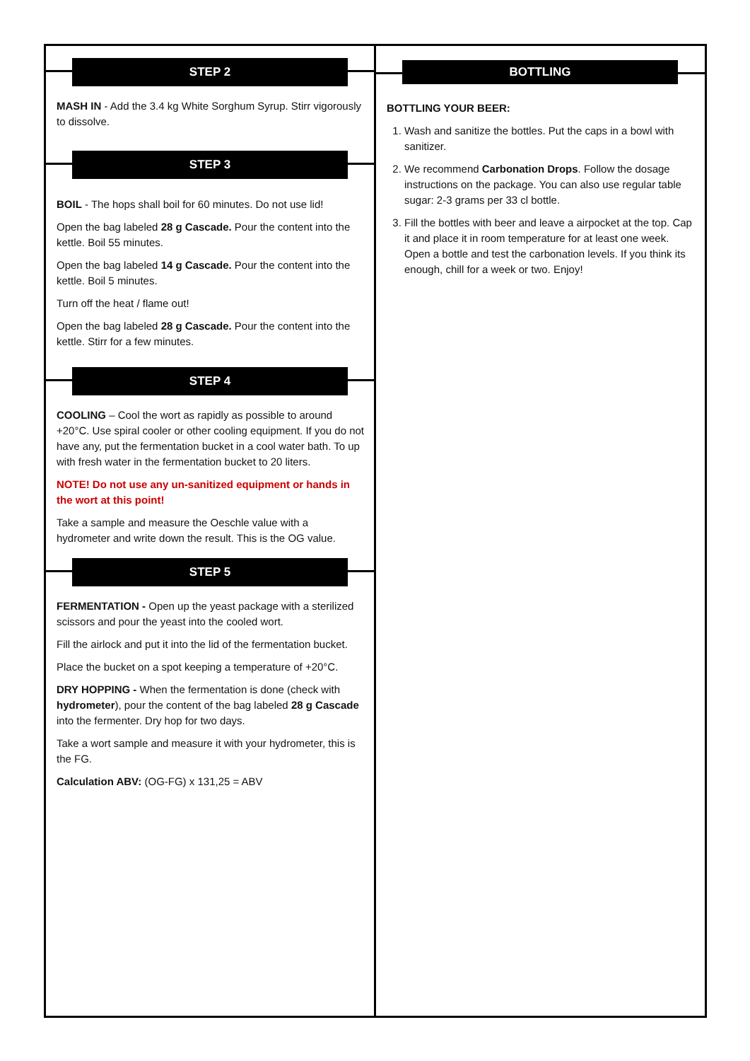STEP 2
MASH IN - Add the 3.4 kg White Sorghum Syrup. Stirr vigorously to dissolve.
STEP 3
BOIL - The hops shall boil for 60 minutes. Do not use lid!
Open the bag labeled 28 g Cascade. Pour the content into the kettle. Boil 55 minutes.
Open the bag labeled 14 g Cascade. Pour the content into the kettle. Boil 5 minutes.
Turn off the heat / flame out!
Open the bag labeled 28 g Cascade. Pour the content into the kettle. Stirr for a few minutes.
STEP 4
COOLING – Cool the wort as rapidly as possible to around +20°C. Use spiral cooler or other cooling equipment. If you do not have any, put the fermentation bucket in a cool water bath. To up with fresh water in the fermentation bucket to 20 liters.
NOTE! Do not use any un-sanitized equipment or hands in the wort at this point!
Take a sample and measure the Oeschle value with a hydrometer and write down the result. This is the OG value.
STEP 5
FERMENTATION - Open up the yeast package with a sterilized scissors and pour the yeast into the cooled wort.
Fill the airlock and put it into the lid of the fermentation bucket.
Place the bucket on a spot keeping a temperature of +20°C.
DRY HOPPING - When the fermentation is done (check with hydrometer), pour the content of the bag labeled 28 g Cascade into the fermenter. Dry hop for two days.
Take a wort sample and measure it with your hydrometer, this is the FG.
Calculation ABV: (OG-FG) x 131,25 = ABV
BOTTLING
BOTTLING YOUR BEER:
1. Wash and sanitize the bottles. Put the caps in a bowl with sanitizer.
2. We recommend Carbonation Drops. Follow the dosage instructions on the package. You can also use regular table sugar: 2-3 grams per 33 cl bottle.
3. Fill the bottles with beer and leave a airpocket at the top. Cap it and place it in room temperature for at least one week. Open a bottle and test the carbonation levels. If you think its enough, chill for a week or two. Enjoy!